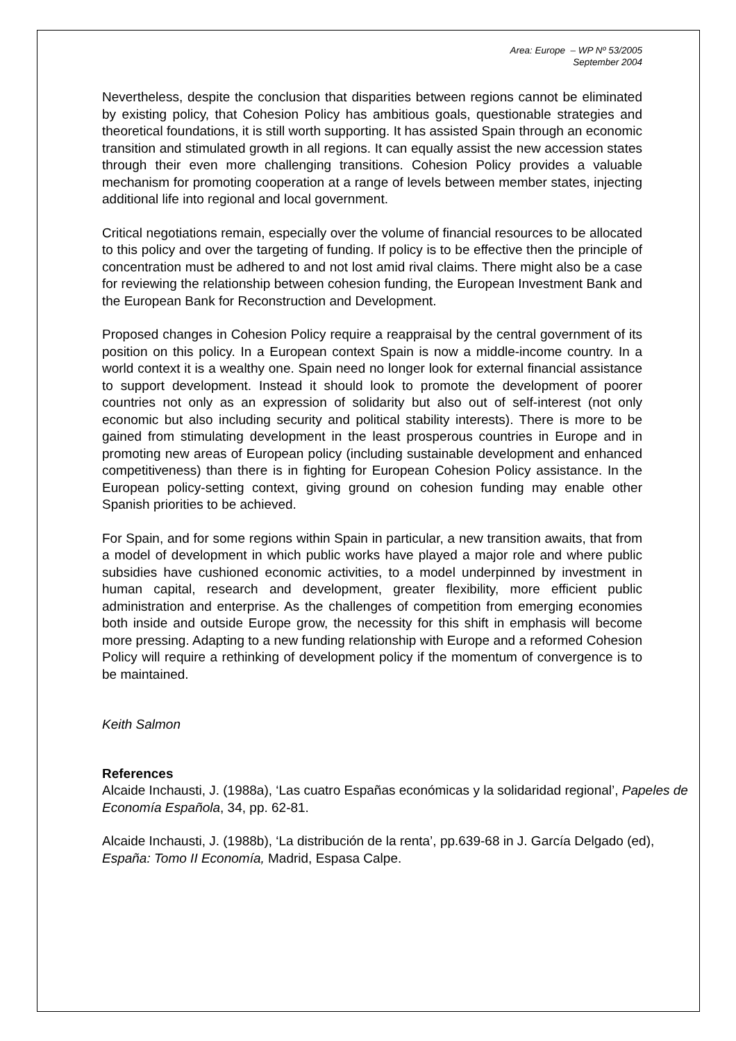Area: Europe – WP Nº 53/2005
September 2004
Nevertheless, despite the conclusion that disparities between regions cannot be eliminated by existing policy, that Cohesion Policy has ambitious goals, questionable strategies and theoretical foundations, it is still worth supporting. It has assisted Spain through an economic transition and stimulated growth in all regions. It can equally assist the new accession states through their even more challenging transitions. Cohesion Policy provides a valuable mechanism for promoting cooperation at a range of levels between member states, injecting additional life into regional and local government.
Critical negotiations remain, especially over the volume of financial resources to be allocated to this policy and over the targeting of funding. If policy is to be effective then the principle of concentration must be adhered to and not lost amid rival claims. There might also be a case for reviewing the relationship between cohesion funding, the European Investment Bank and the European Bank for Reconstruction and Development.
Proposed changes in Cohesion Policy require a reappraisal by the central government of its position on this policy. In a European context Spain is now a middle-income country. In a world context it is a wealthy one. Spain need no longer look for external financial assistance to support development. Instead it should look to promote the development of poorer countries not only as an expression of solidarity but also out of self-interest (not only economic but also including security and political stability interests). There is more to be gained from stimulating development in the least prosperous countries in Europe and in promoting new areas of European policy (including sustainable development and enhanced competitiveness) than there is in fighting for European Cohesion Policy assistance. In the European policy-setting context, giving ground on cohesion funding may enable other Spanish priorities to be achieved.
For Spain, and for some regions within Spain in particular, a new transition awaits, that from a model of development in which public works have played a major role and where public subsidies have cushioned economic activities, to a model underpinned by investment in human capital, research and development, greater flexibility, more efficient public administration and enterprise. As the challenges of competition from emerging economies both inside and outside Europe grow, the necessity for this shift in emphasis will become more pressing. Adapting to a new funding relationship with Europe and a reformed Cohesion Policy will require a rethinking of development policy if the momentum of convergence is to be maintained.
Keith Salmon
References
Alcaide Inchausti, J. (1988a), ‘Las cuatro Españas económicas y la solidaridad regional’, Papeles de Economía Española, 34, pp. 62-81.
Alcaide Inchausti, J. (1988b), ‘La distribución de la renta’, pp.639-68 in J. García Delgado (ed), España: Tomo II Economía, Madrid, Espasa Calpe.